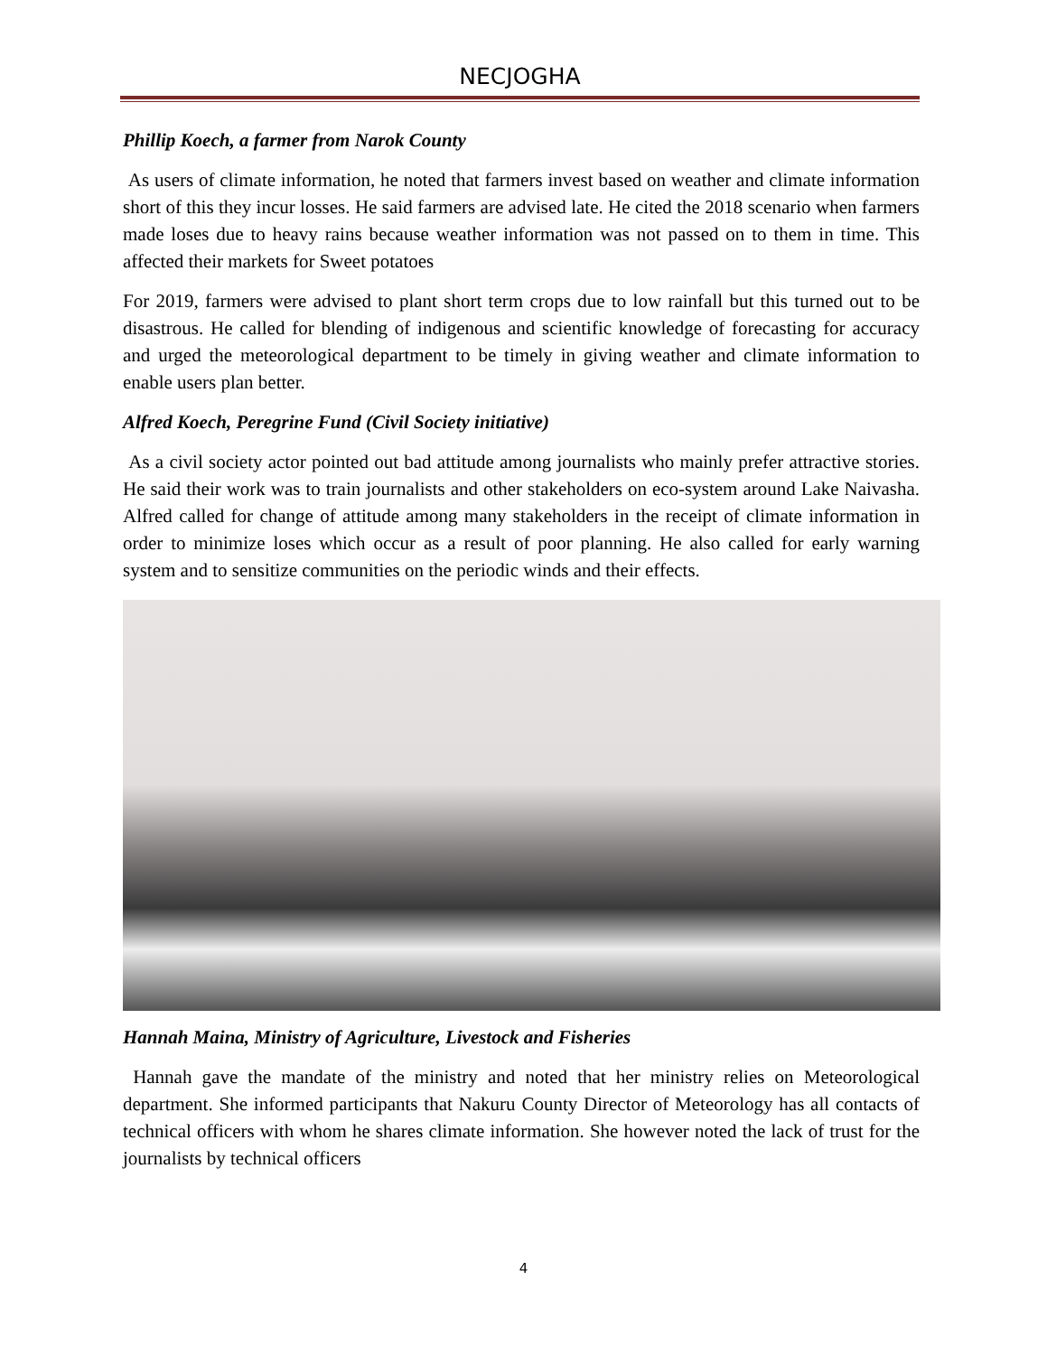NECJOGHA
Phillip Koech, a farmer from Narok County
As users of climate information, he noted that farmers invest based on weather and climate information short of this they incur losses. He said farmers are advised late. He cited the 2018 scenario when farmers made loses due to heavy rains because weather information was not passed on to them in time. This affected their markets for Sweet potatoes
For 2019, farmers were advised to plant short term crops due to low rainfall but this turned out to be disastrous. He called for blending of indigenous and scientific knowledge of forecasting for accuracy and urged the meteorological department to be timely in giving weather and climate information to enable users plan better.
Alfred Koech, Peregrine Fund (Civil Society initiative)
As a civil society actor pointed out bad attitude among journalists who mainly prefer attractive stories. He said their work was to train journalists and other stakeholders on eco-system around Lake Naivasha. Alfred called for change of attitude among many stakeholders in the receipt of climate information in order to minimize loses which occur as a result of poor planning. He also called for early warning system and to sensitize communities on the periodic winds and their effects.
Hannah Maina, Ministry of Agriculture, Livestock and Fisheries
Hannah gave the mandate of the ministry and noted that her ministry relies on Meteorological department. She informed participants that Nakuru County Director of Meteorology has all contacts of technical officers with whom he shares climate information. She however noted the lack of trust for the journalists by technical officers
4